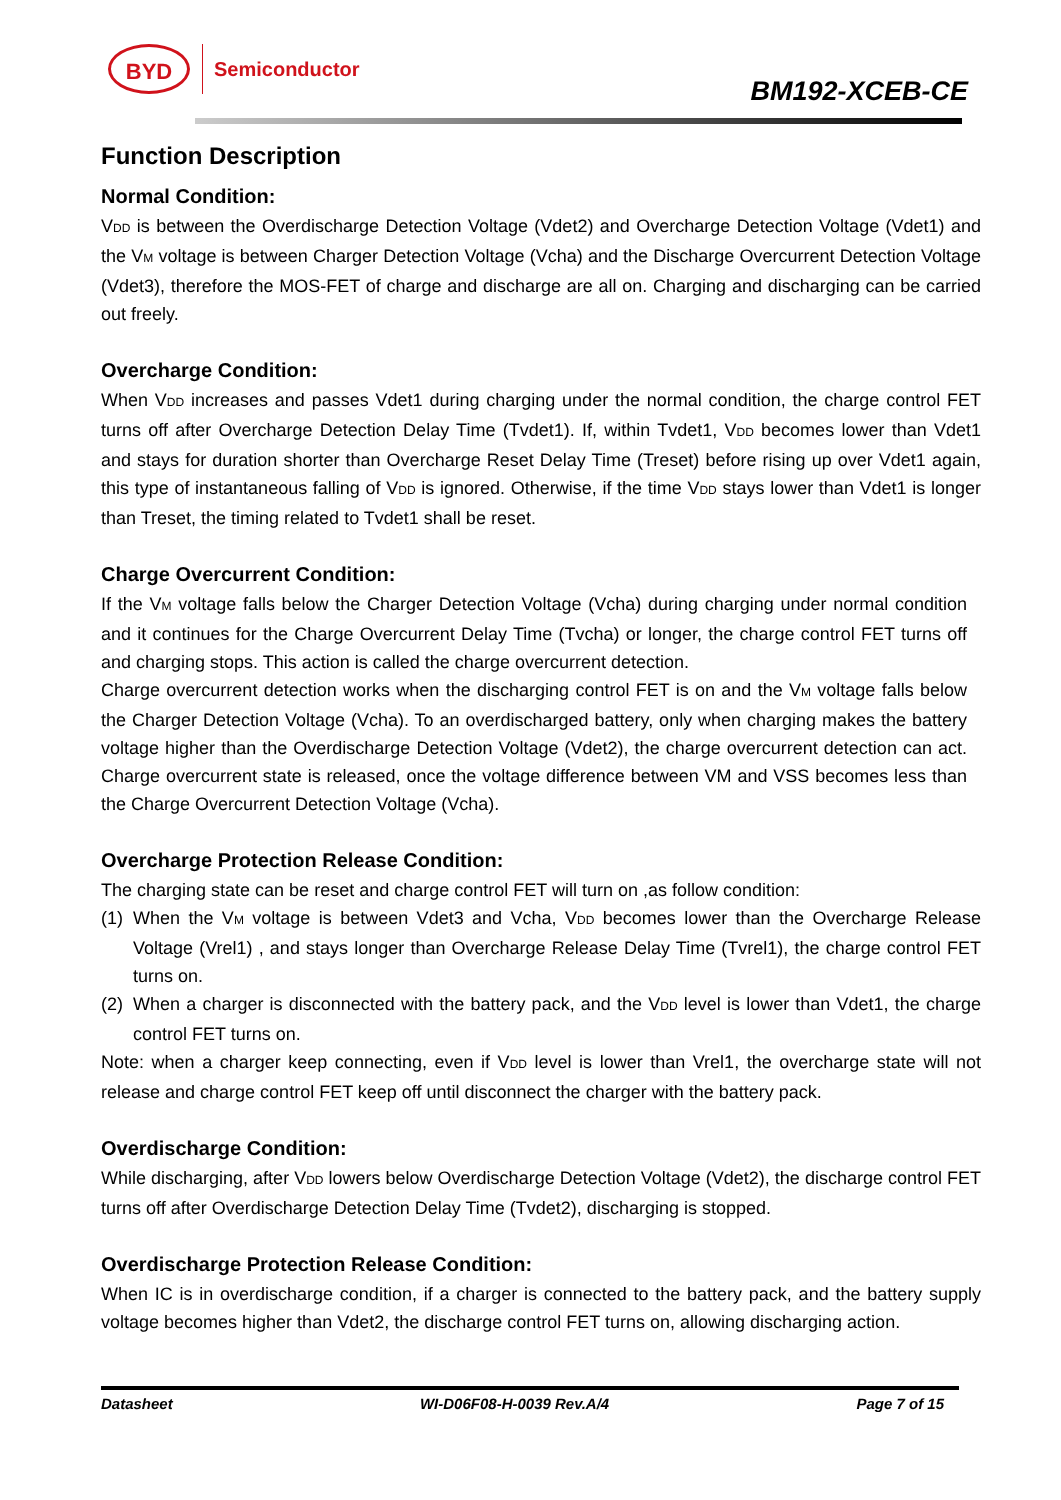BYD Semiconductor
BM192-XCEB-CE
Function Description
Normal Condition:
V<sub>DD</sub> is between the Overdischarge Detection Voltage (Vdet2) and Overcharge Detection Voltage (Vdet1) and the V<sub>M</sub> voltage is between Charger Detection Voltage (Vcha) and the Discharge Overcurrent Detection Voltage (Vdet3), therefore the MOS-FET of charge and discharge are all on. Charging and discharging can be carried out freely.
Overcharge Condition:
When V<sub>DD</sub> increases and passes Vdet1 during charging under the normal condition, the charge control FET turns off after Overcharge Detection Delay Time (Tvdet1). If, within Tvdet1, V<sub>DD</sub> becomes lower than Vdet1 and stays for duration shorter than Overcharge Reset Delay Time (Treset) before rising up over Vdet1 again, this type of instantaneous falling of V<sub>DD</sub> is ignored. Otherwise, if the time V<sub>DD</sub> stays lower than Vdet1 is longer than Treset, the timing related to Tvdet1 shall be reset.
Charge Overcurrent Condition:
If the V<sub>M</sub> voltage falls below the Charger Detection Voltage (Vcha) during charging under normal condition and it continues for the Charge Overcurrent Delay Time (Tvcha) or longer, the charge control FET turns off and charging stops. This action is called the charge overcurrent detection.
Charge overcurrent detection works when the discharging control FET is on and the V<sub>M</sub> voltage falls below the Charger Detection Voltage (Vcha). To an overdischarged battery, only when charging makes the battery voltage higher than the Overdischarge Detection Voltage (Vdet2), the charge overcurrent detection can act. Charge overcurrent state is released, once the voltage difference between VM and VSS becomes less than the Charge Overcurrent Detection Voltage (Vcha).
Overcharge Protection Release Condition:
The charging state can be reset and charge control FET will turn on ,as follow condition:
(1)
When the V<sub>M</sub> voltage is between Vdet3 and Vcha, V<sub>DD</sub> becomes lower than the Overcharge Release Voltage (Vrel1) , and stays longer than Overcharge Release Delay Time (Tvrel1), the charge control FET turns on.
(2)
When a charger is disconnected with the battery pack, and the V<sub>DD</sub> level is lower than Vdet1, the charge control FET turns on.
Note: when a charger keep connecting, even if V<sub>DD</sub> level is lower than Vrel1, the overcharge state will not release and charge control FET keep off until disconnect the charger with the battery pack.
Overdischarge Condition:
While discharging, after V<sub>DD</sub> lowers below Overdischarge Detection Voltage (Vdet2), the discharge control FET turns off after Overdischarge Detection Delay Time (Tvdet2), discharging is stopped.
Overdischarge Protection Release Condition:
When IC is in overdischarge condition, if a charger is connected to the battery pack, and the battery supply voltage becomes higher than Vdet2, the discharge control FET turns on, allowing discharging action.
Datasheet WI-D06F08-H-0039 Rev.A/4 Page 7 of 15